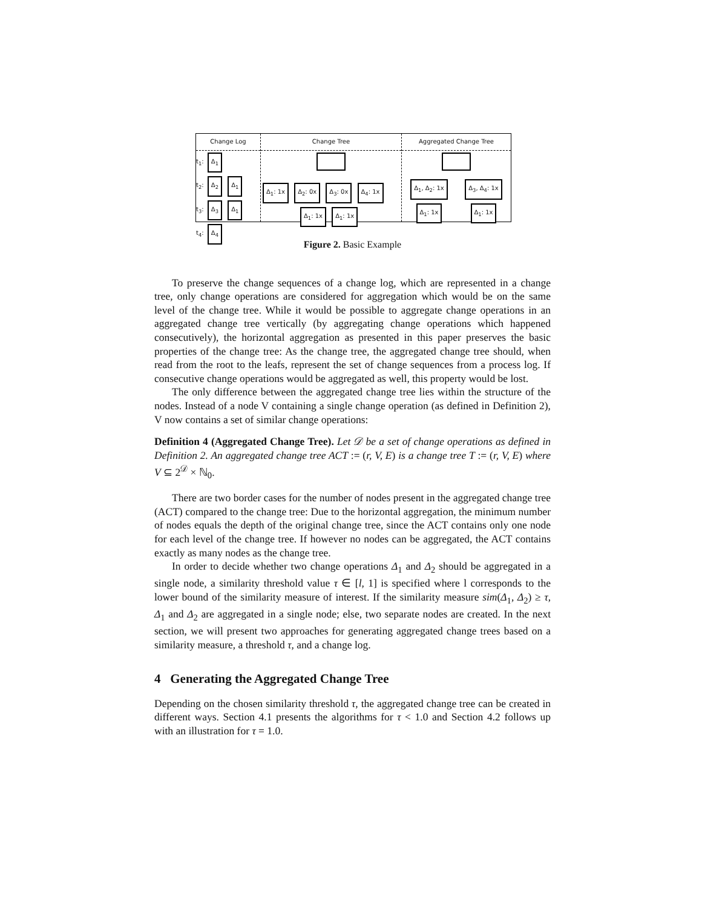Change Log
t<sub>1</sub>: Δ<sub>1</sub>
t<sub>2</sub>: Δ<sub>2</sub> Δ<sub>1</sub>
t<sub>3</sub>: Δ<sub>3</sub> Δ<sub>1</sub>
t<sub>4</sub>: Δ<sub>4</sub>
Change Tree
Δ<sub>1</sub>: 1x Δ<sub>2</sub>: 0x Δ<sub>3</sub>: 0x Δ<sub>4</sub>: 1x
Δ<sub>1</sub>: 1x Δ<sub>1</sub>: 1x
Aggregated Change Tree
Δ<sub>1</sub>, Δ<sub>2</sub>: 1x Δ<sub>3</sub>, Δ<sub>4</sub>: 1x
Δ<sub>1</sub>: 1x Δ<sub>1</sub>: 1x
Figure 2. Basic Example
To preserve the change sequences of a change log, which are represented in a change tree, only change operations are considered for aggregation which would be on the same level of the change tree. While it would be possible to aggregate change operations in an aggregated change tree vertically (by aggregating change operations which happened consecutively), the horizontal aggregation as presented in this paper preserves the basic properties of the change tree: As the change tree, the aggregated change tree should, when read from the root to the leafs, represent the set of change sequences from a process log. If consecutive change operations would be aggregated as well, this property would be lost.
The only difference between the aggregated change tree lies within the structure of the nodes. Instead of a node V containing a single change operation (as defined in Definition 2), V now contains a set of similar change operations:
Definition 4 (Aggregated Change Tree). Let 𝒟 be a set of change operations as defined in Definition 2. An aggregated change tree ACT := (r, V, E) is a change tree T := (r, V, E) where V ⊆ 2<sup>𝒟</sup> × ℕ<sub>0</sub>.
There are two border cases for the number of nodes present in the aggregated change tree (ACT) compared to the change tree: Due to the horizontal aggregation, the minimum number of nodes equals the depth of the original change tree, since the ACT contains only one node for each level of the change tree. If however no nodes can be aggregated, the ACT contains exactly as many nodes as the change tree.
In order to decide whether two change operations Δ<sub>1</sub> and Δ<sub>2</sub> should be aggregated in a single node, a similarity threshold value τ ∈ [l, 1] is specified where l corresponds to the lower bound of the similarity measure of interest. If the similarity measure sim(Δ<sub>1</sub>, Δ<sub>2</sub>) ≥ τ, Δ<sub>1</sub> and Δ<sub>2</sub> are aggregated in a single node; else, two separate nodes are created. In the next section, we will present two approaches for generating aggregated change trees based on a similarity measure, a threshold τ, and a change log.
4 Generating the Aggregated Change Tree
Depending on the chosen similarity threshold τ, the aggregated change tree can be created in different ways. Section 4.1 presents the algorithms for τ < 1.0 and Section 4.2 follows up with an illustration for τ = 1.0.